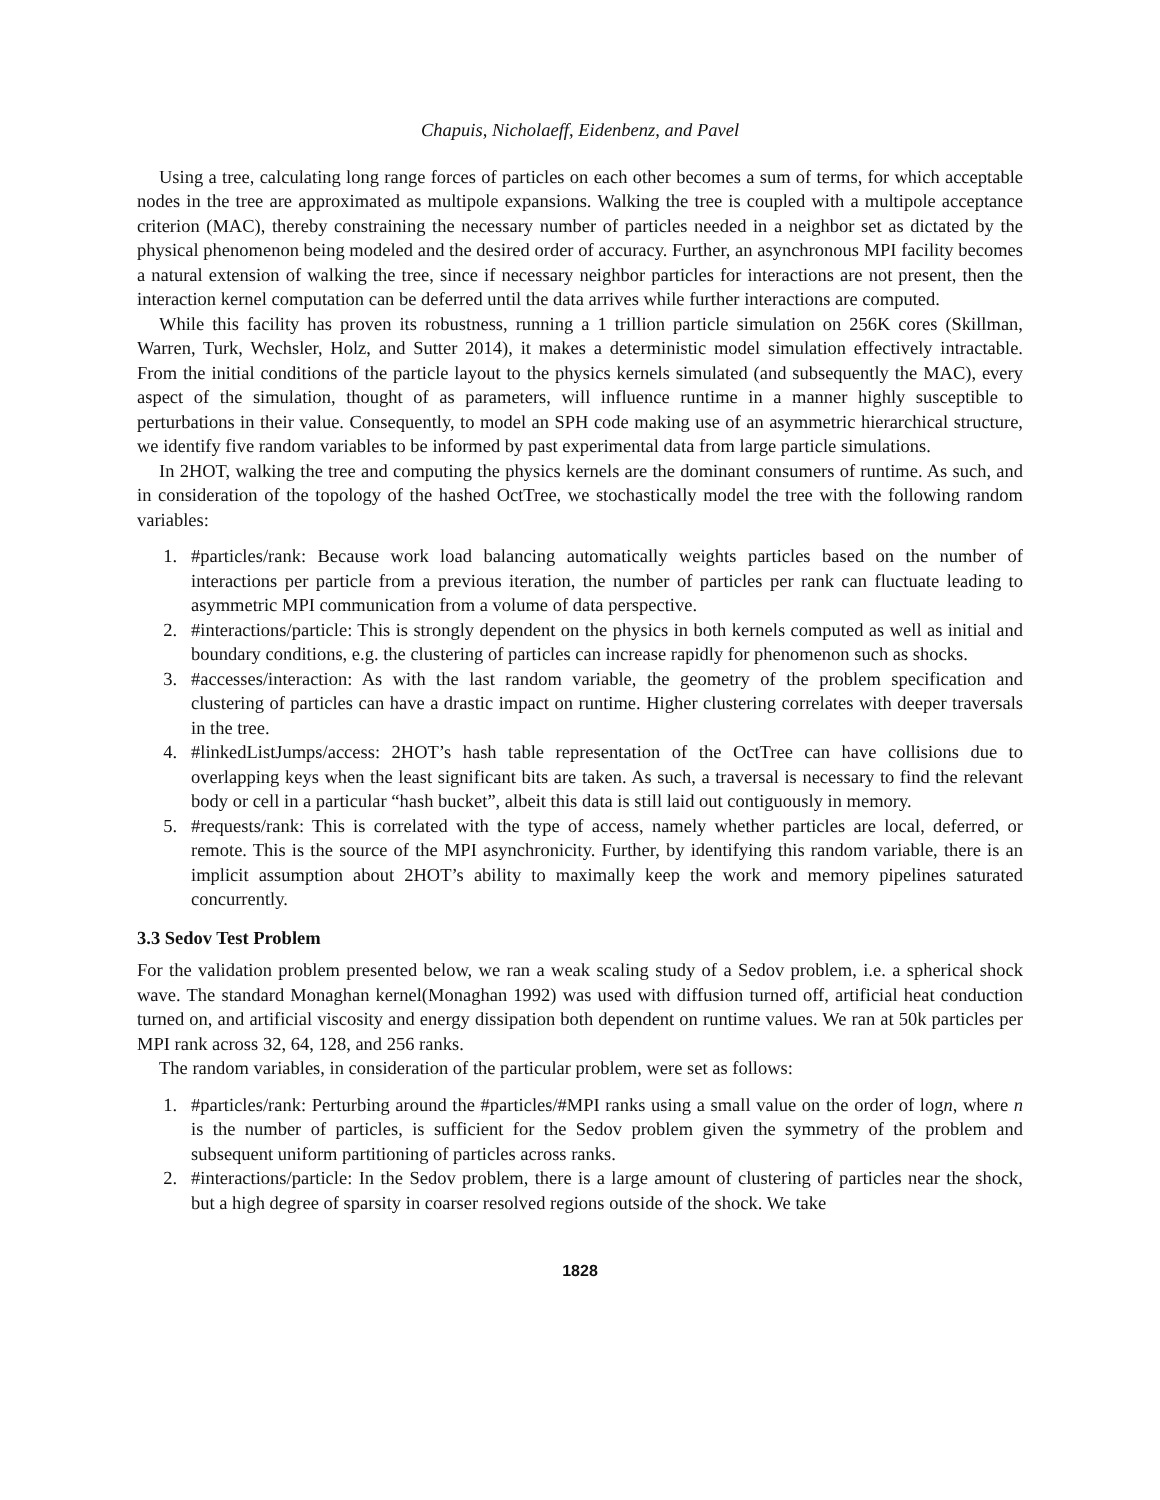Chapuis, Nicholaeff, Eidenbenz, and Pavel
Using a tree, calculating long range forces of particles on each other becomes a sum of terms, for which acceptable nodes in the tree are approximated as multipole expansions. Walking the tree is coupled with a multipole acceptance criterion (MAC), thereby constraining the necessary number of particles needed in a neighbor set as dictated by the physical phenomenon being modeled and the desired order of accuracy. Further, an asynchronous MPI facility becomes a natural extension of walking the tree, since if necessary neighbor particles for interactions are not present, then the interaction kernel computation can be deferred until the data arrives while further interactions are computed.
While this facility has proven its robustness, running a 1 trillion particle simulation on 256K cores (Skillman, Warren, Turk, Wechsler, Holz, and Sutter 2014), it makes a deterministic model simulation effectively intractable. From the initial conditions of the particle layout to the physics kernels simulated (and subsequently the MAC), every aspect of the simulation, thought of as parameters, will influence runtime in a manner highly susceptible to perturbations in their value. Consequently, to model an SPH code making use of an asymmetric hierarchical structure, we identify five random variables to be informed by past experimental data from large particle simulations.
In 2HOT, walking the tree and computing the physics kernels are the dominant consumers of runtime. As such, and in consideration of the topology of the hashed OctTree, we stochastically model the tree with the following random variables:
1. #particles/rank: Because work load balancing automatically weights particles based on the number of interactions per particle from a previous iteration, the number of particles per rank can fluctuate leading to asymmetric MPI communication from a volume of data perspective.
2. #interactions/particle: This is strongly dependent on the physics in both kernels computed as well as initial and boundary conditions, e.g. the clustering of particles can increase rapidly for phenomenon such as shocks.
3. #accesses/interaction: As with the last random variable, the geometry of the problem specification and clustering of particles can have a drastic impact on runtime. Higher clustering correlates with deeper traversals in the tree.
4. #linkedListJumps/access: 2HOT’s hash table representation of the OctTree can have collisions due to overlapping keys when the least significant bits are taken. As such, a traversal is necessary to find the relevant body or cell in a particular “hash bucket”, albeit this data is still laid out contiguously in memory.
5. #requests/rank: This is correlated with the type of access, namely whether particles are local, deferred, or remote. This is the source of the MPI asynchronicity. Further, by identifying this random variable, there is an implicit assumption about 2HOT’s ability to maximally keep the work and memory pipelines saturated concurrently.
3.3 Sedov Test Problem
For the validation problem presented below, we ran a weak scaling study of a Sedov problem, i.e. a spherical shock wave. The standard Monaghan kernel(Monaghan 1992) was used with diffusion turned off, artificial heat conduction turned on, and artificial viscosity and energy dissipation both dependent on runtime values. We ran at 50k particles per MPI rank across 32, 64, 128, and 256 ranks.
The random variables, in consideration of the particular problem, were set as follows:
1. #particles/rank: Perturbing around the #particles/#MPI ranks using a small value on the order of logn, where n is the number of particles, is sufficient for the Sedov problem given the symmetry of the problem and subsequent uniform partitioning of particles across ranks.
2. #interactions/particle: In the Sedov problem, there is a large amount of clustering of particles near the shock, but a high degree of sparsity in coarser resolved regions outside of the shock. We take
1828